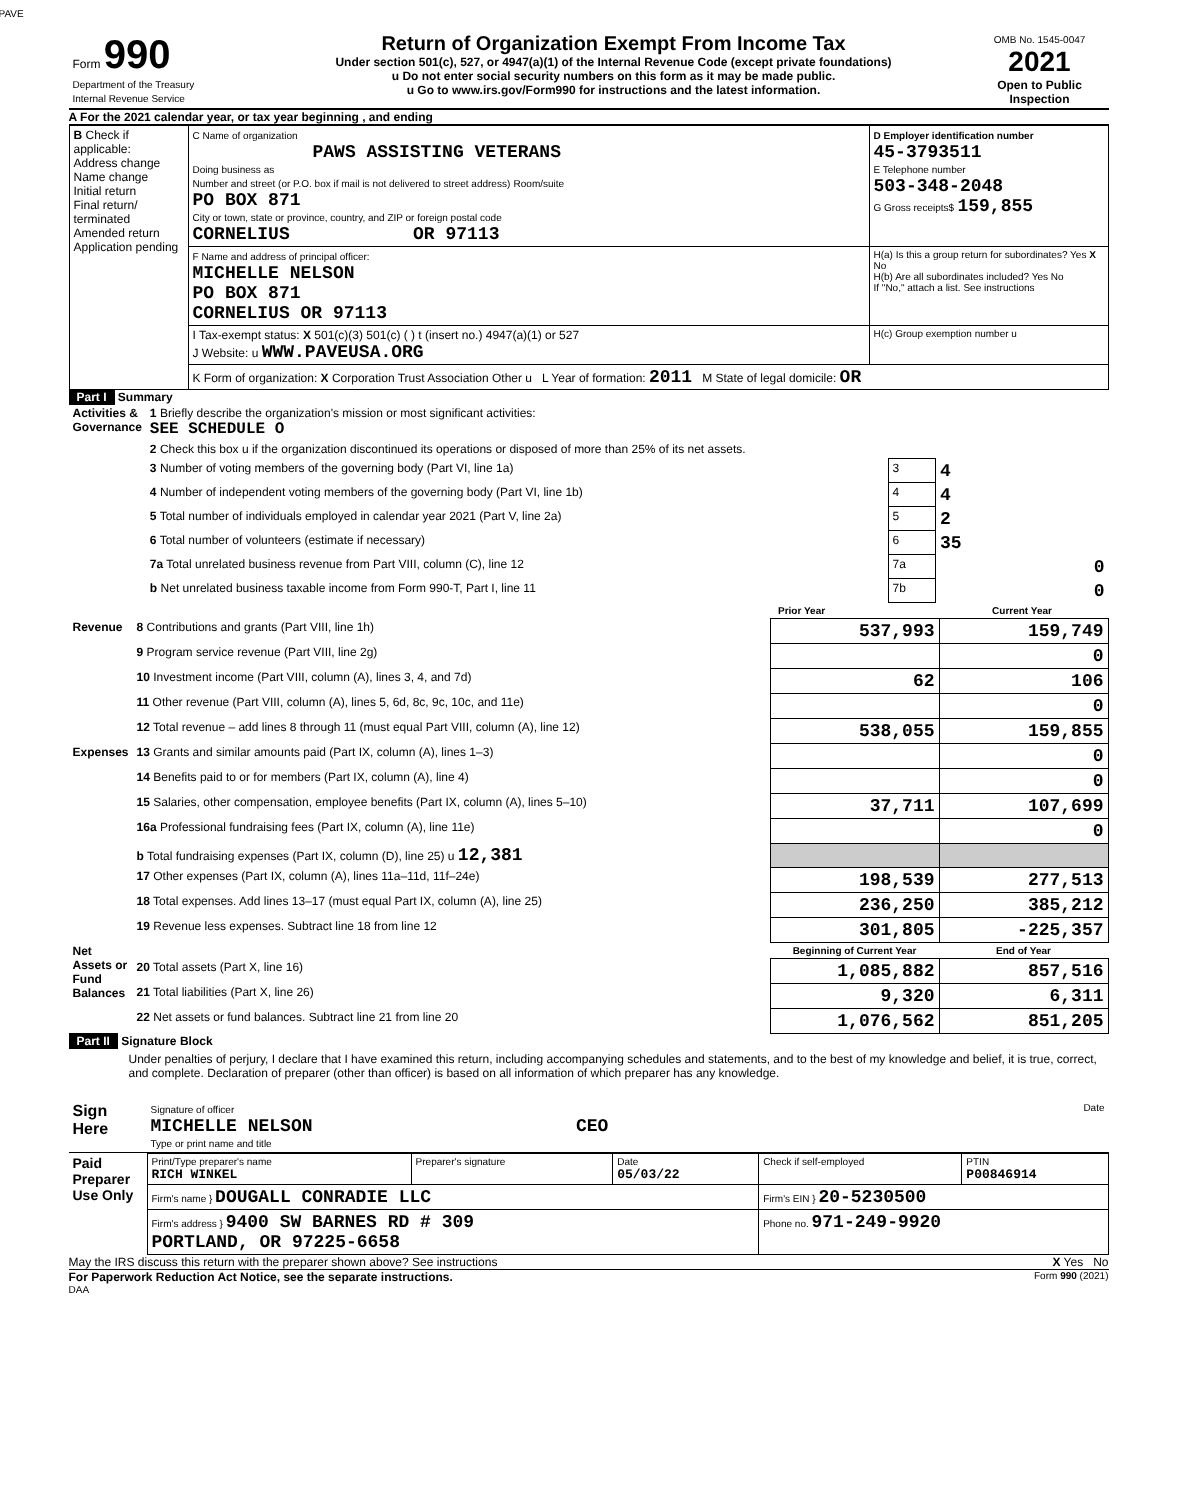PAVE
| Form 990 Department of the Treasury Internal Revenue Service | Return of Organization Exempt From Income Tax Under section 501(c), 527, or 4947(a)(1) of the Internal Revenue Code (except private foundations) u Do not enter social security numbers on this form as it may be made public. u Go to www.irs.gov/Form990 for instructions and the latest information. | OMB No. 1545-0047 2021 Open to Public Inspection |
A For the 2021 calendar year, or tax year beginning , and ending
| B Check if applicable: Address change Name change Initial return Final return/ terminated Amended return Application pending | C Name of organization PAWS ASSISTING VETERANS Doing business as Number and street (or P.O. box if mail is not delivered to street address) Room/suite PO BOX 871 City or town, state or province, country, and ZIP or foreign postal code CORNELIUS OR 97113 | D Employer identification number 45-3793511 E Telephone number 503-348-2048 G Gross receipts$ 159,855 |
| | F Name and address of principal officer: MICHELLE NELSON PO BOX 871 CORNELIUS OR 97113 | H(a) Is this a group return for subordinates? Yes X No H(b) Are all subordinates included? Yes No If "No," attach a list. See instructions |
| | I Tax-exempt status: X 501(c)(3) 501(c) ( ) t (insert no.) 4947(a)(1) or 527 J Website: u WWW.PAVEUSA.ORG | H(c) Group exemption number u |
| | K Form of organization: X Corporation Trust Association Other u L Year of formation: 2011 M State of legal domicile: OR | |
Part I Summary
| Activities & Governance | 1 Briefly describe the organization's mission or most significant activities: SEE SCHEDULE O | | | |
| | 2 Check this box u if the organization discontinued its operations or disposed of more than 25% of its net assets. | | | |
| | 3 Number of voting members of the governing body (Part VI, line 1a) | | 3 | 4 |
| | 4 Number of independent voting members of the governing body (Part VI, line 1b) | | 4 | 4 |
| | 5 Total number of individuals employed in calendar year 2021 (Part V, line 2a) | | 5 | 2 |
| | 6 Total number of volunteers (estimate if necessary) | | 6 | 35 |
| | 7a Total unrelated business revenue from Part VIII, column (C), line 12 | | 7a | 0 |
| | b Net unrelated business taxable income from Form 990-T, Part I, line 11 | | 7b | 0 |
| | | Prior Year | | Current Year |
| Revenue | 8 Contributions and grants (Part VIII, line 1h) | 537,993 | 159,749 |
| | 9 Program service revenue (Part VIII, line 2g) | | 0 |
| | 10 Investment income (Part VIII, column (A), lines 3, 4, and 7d) | 62 | 106 |
| | 11 Other revenue (Part VIII, column (A), lines 5, 6d, 8c, 9c, 10c, and 11e) | | 0 |
| | 12 Total revenue – add lines 8 through 11 (must equal Part VIII, column (A), line 12) | 538,055 | 159,855 |
| Expenses | 13 Grants and similar amounts paid (Part IX, column (A), lines 1–3) | | 0 |
| | 14 Benefits paid to or for members (Part IX, column (A), line 4) | | 0 |
| | 15 Salaries, other compensation, employee benefits (Part IX, column (A), lines 5–10) | 37,711 | 107,699 |
| | 16a Professional fundraising fees (Part IX, column (A), line 11e) | | 0 |
| | b Total fundraising expenses (Part IX, column (D), line 25) u 12,381 | | |
| | 17 Other expenses (Part IX, column (A), lines 11a–11d, 11f–24e) | 198,539 | 277,513 |
| | 18 Total expenses. Add lines 13–17 (must equal Part IX, column (A), line 25) | 236,250 | 385,212 |
| | 19 Revenue less expenses. Subtract line 18 from line 12 | 301,805 | -225,357 |
| Net Assets or Fund Balances | | Beginning of Current Year | End of Year |
| | 20 Total assets (Part X, line 16) | 1,085,882 | 857,516 |
| | 21 Total liabilities (Part X, line 26) | 9,320 | 6,311 |
| | 22 Net assets or fund balances. Subtract line 21 from line 20 | 1,076,562 | 851,205 |
Part II Signature Block
Under penalties of perjury, I declare that I have examined this return, including accompanying schedules and statements, and to the best of my knowledge and belief, it is true, correct, and complete. Declaration of preparer (other than officer) is based on all information of which preparer has any knowledge.
| Sign Here | Signature of officer Date MICHELLE NELSON CEO Type or print name and title |
| Paid Preparer Use Only | Print/Type preparer's name RICH WINKEL | Preparer's signature | Date 05/03/22 | Check if self-employed | PTIN P00846914 |
| | Firm's name } DOUGALL CONRADIE LLC | | | Firm's EIN } 20-5230500 | |
| | Firm's address } 9400 SW BARNES RD # 309 PORTLAND, OR 97225-6658 | | | Phone no. 971-249-9920 | |
May the IRS discuss this return with the preparer shown above? See instructions X Yes No
For Paperwork Reduction Act Notice, see the separate instructions. Form 990 (2021)
DAA